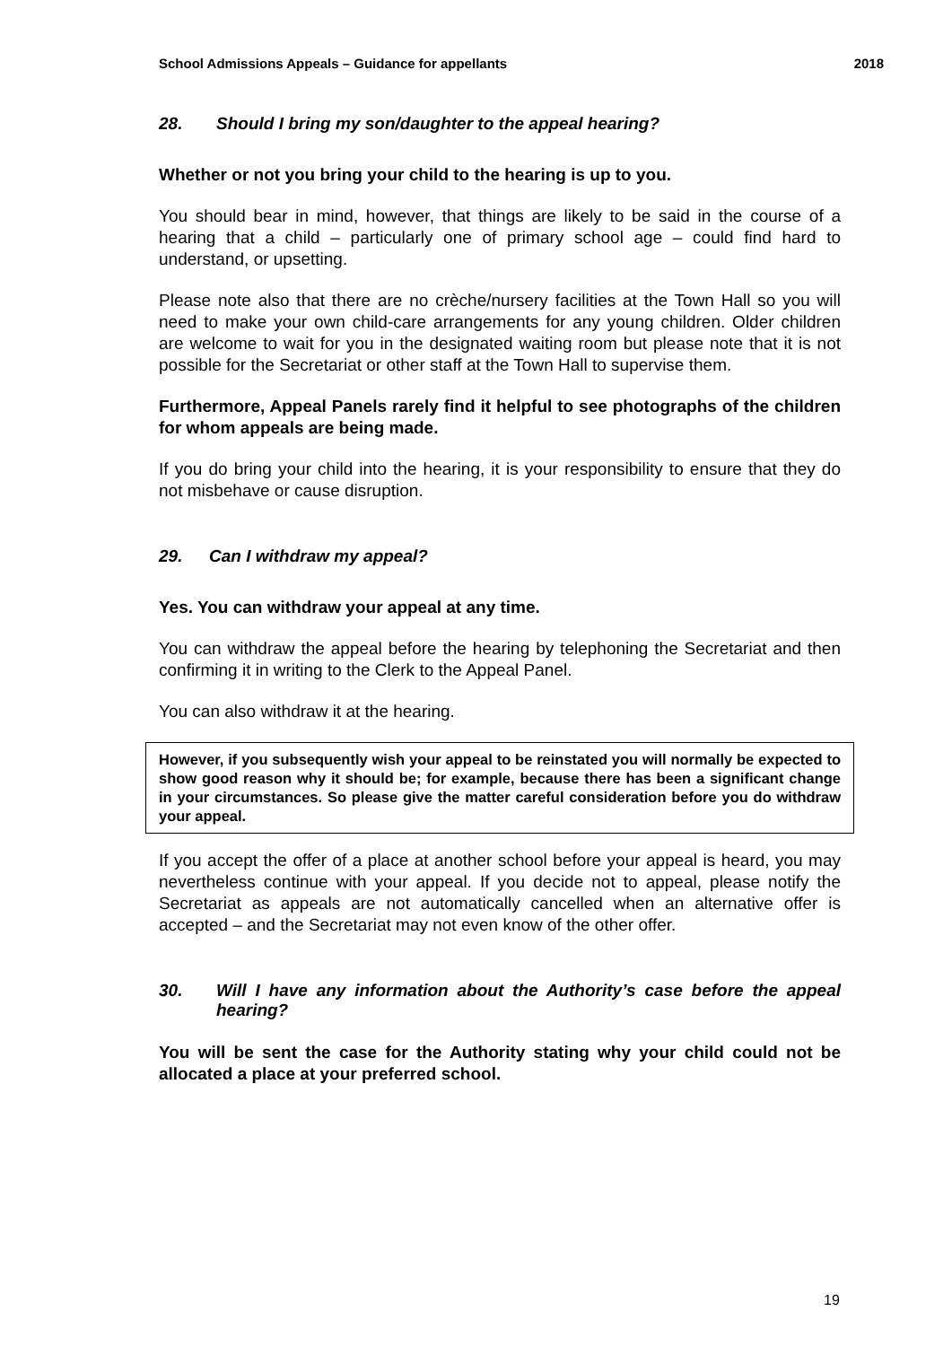School Admissions Appeals – Guidance for appellants 2018
28. Should I bring my son/daughter to the appeal hearing?
Whether or not you bring your child to the hearing is up to you.
You should bear in mind, however, that things are likely to be said in the course of a hearing that a child – particularly one of primary school age – could find hard to understand, or upsetting.
Please note also that there are no crèche/nursery facilities at the Town Hall so you will need to make your own child-care arrangements for any young children. Older children are welcome to wait for you in the designated waiting room but please note that it is not possible for the Secretariat or other staff at the Town Hall to supervise them.
Furthermore, Appeal Panels rarely find it helpful to see photographs of the children for whom appeals are being made.
If you do bring your child into the hearing, it is your responsibility to ensure that they do not misbehave or cause disruption.
29. Can I withdraw my appeal?
Yes. You can withdraw your appeal at any time.
You can withdraw the appeal before the hearing by telephoning the Secretariat and then confirming it in writing to the Clerk to the Appeal Panel.
You can also withdraw it at the hearing.
However, if you subsequently wish your appeal to be reinstated you will normally be expected to show good reason why it should be; for example, because there has been a significant change in your circumstances. So please give the matter careful consideration before you do withdraw your appeal.
If you accept the offer of a place at another school before your appeal is heard, you may nevertheless continue with your appeal. If you decide not to appeal, please notify the Secretariat as appeals are not automatically cancelled when an alternative offer is accepted – and the Secretariat may not even know of the other offer.
30. Will I have any information about the Authority’s case before the appeal hearing?
You will be sent the case for the Authority stating why your child could not be allocated a place at your preferred school.
19